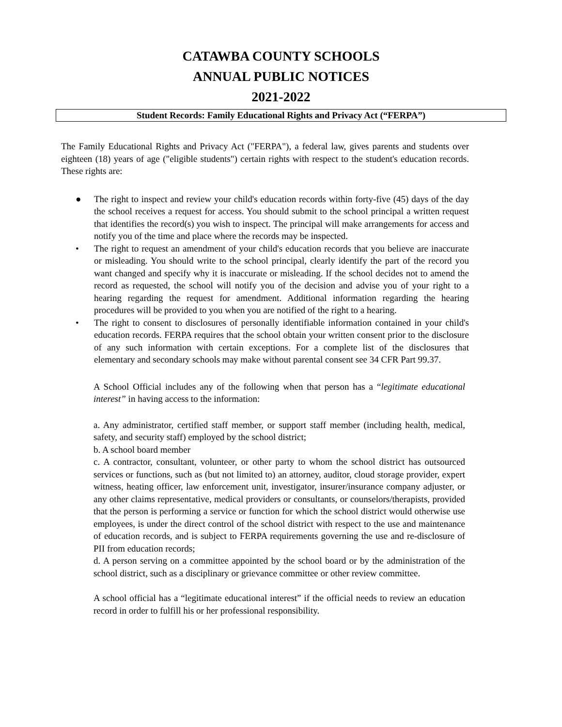CATAWBA COUNTY SCHOOLS
ANNUAL PUBLIC NOTICES
2021-2022
Student Records: Family Educational Rights and Privacy Act (“FERPA”)
The Family Educational Rights and Privacy Act ("FERPA"), a federal law, gives parents and students over eighteen (18) years of age ("eligible students") certain rights with respect to the student's education records. These rights are:
● The right to inspect and review your child's education records within forty-five (45) days of the day the school receives a request for access. You should submit to the school principal a written request that identifies the record(s) you wish to inspect. The principal will make arrangements for access and notify you of the time and place where the records may be inspected.
• The right to request an amendment of your child's education records that you believe are inaccurate or misleading. You should write to the school principal, clearly identify the part of the record you want changed and specify why it is inaccurate or misleading. If the school decides not to amend the record as requested, the school will notify you of the decision and advise you of your right to a hearing regarding the request for amendment. Additional information regarding the hearing procedures will be provided to you when you are notified of the right to a hearing.
• The right to consent to disclosures of personally identifiable information contained in your child's education records. FERPA requires that the school obtain your written consent prior to the disclosure of any such information with certain exceptions. For a complete list of the disclosures that elementary and secondary schools may make without parental consent see 34 CFR Part 99.37.
A School Official includes any of the following when that person has a “legitimate educational interest” in having access to the information:
a. Any administrator, certified staff member, or support staff member (including health, medical, safety, and security staff) employed by the school district;
b. A school board member
c. A contractor, consultant, volunteer, or other party to whom the school district has outsourced services or functions, such as (but not limited to) an attorney, auditor, cloud storage provider, expert witness, heating officer, law enforcement unit, investigator, insurer/insurance company adjuster, or any other claims representative, medical providers or consultants, or counselors/therapists, provided that the person is performing a service or function for which the school district would otherwise use employees, is under the direct control of the school district with respect to the use and maintenance of education records, and is subject to FERPA requirements governing the use and re-disclosure of PII from education records;
d. A person serving on a committee appointed by the school board or by the administration of the school district, such as a disciplinary or grievance committee or other review committee.
A school official has a “legitimate educational interest” if the official needs to review an education record in order to fulfill his or her professional responsibility.